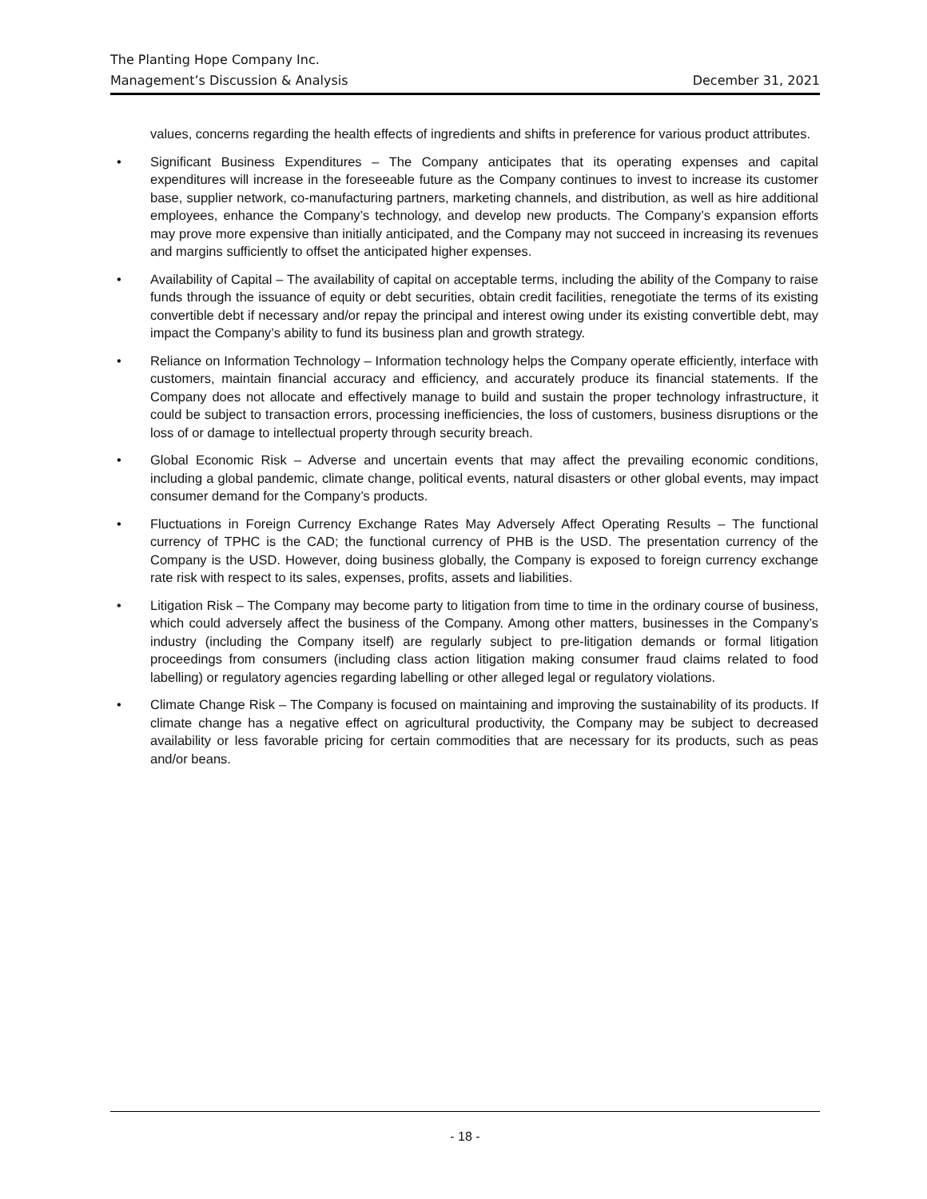The Planting Hope Company Inc.
Management’s Discussion & Analysis December 31, 2021
values, concerns regarding the health effects of ingredients and shifts in preference for various product attributes.
• Significant Business Expenditures – The Company anticipates that its operating expenses and capital expenditures will increase in the foreseeable future as the Company continues to invest to increase its customer base, supplier network, co-manufacturing partners, marketing channels, and distribution, as well as hire additional employees, enhance the Company’s technology, and develop new products. The Company’s expansion efforts may prove more expensive than initially anticipated, and the Company may not succeed in increasing its revenues and margins sufficiently to offset the anticipated higher expenses.
• Availability of Capital – The availability of capital on acceptable terms, including the ability of the Company to raise funds through the issuance of equity or debt securities, obtain credit facilities, renegotiate the terms of its existing convertible debt if necessary and/or repay the principal and interest owing under its existing convertible debt, may impact the Company’s ability to fund its business plan and growth strategy.
• Reliance on Information Technology – Information technology helps the Company operate efficiently, interface with customers, maintain financial accuracy and efficiency, and accurately produce its financial statements. If the Company does not allocate and effectively manage to build and sustain the proper technology infrastructure, it could be subject to transaction errors, processing inefficiencies, the loss of customers, business disruptions or the loss of or damage to intellectual property through security breach.
• Global Economic Risk – Adverse and uncertain events that may affect the prevailing economic conditions, including a global pandemic, climate change, political events, natural disasters or other global events, may impact consumer demand for the Company’s products.
• Fluctuations in Foreign Currency Exchange Rates May Adversely Affect Operating Results – The functional currency of TPHC is the CAD; the functional currency of PHB is the USD. The presentation currency of the Company is the USD. However, doing business globally, the Company is exposed to foreign currency exchange rate risk with respect to its sales, expenses, profits, assets and liabilities.
• Litigation Risk – The Company may become party to litigation from time to time in the ordinary course of business, which could adversely affect the business of the Company. Among other matters, businesses in the Company’s industry (including the Company itself) are regularly subject to pre-litigation demands or formal litigation proceedings from consumers (including class action litigation making consumer fraud claims related to food labelling) or regulatory agencies regarding labelling or other alleged legal or regulatory violations.
• Climate Change Risk – The Company is focused on maintaining and improving the sustainability of its products. If climate change has a negative effect on agricultural productivity, the Company may be subject to decreased availability or less favorable pricing for certain commodities that are necessary for its products, such as peas and/or beans.
- 18 -